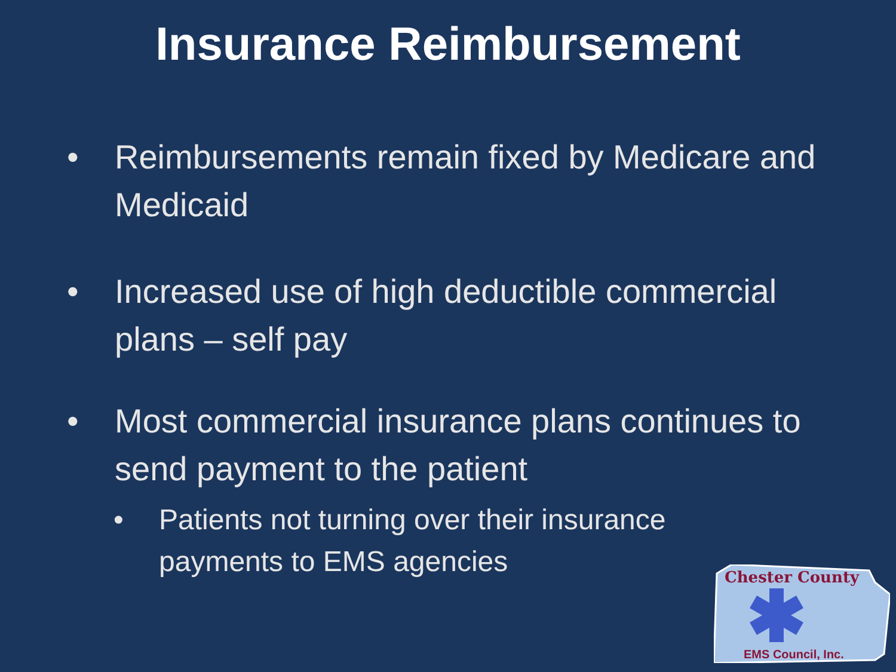Insurance Reimbursement
• Reimbursements remain fixed by Medicare and Medicaid
• Increased use of high deductible commercial plans – self pay
• Most commercial insurance plans continues to send payment to the patient
• Patients not turning over their insurance payments to EMS agencies
Chester County
EMS Council, Inc.